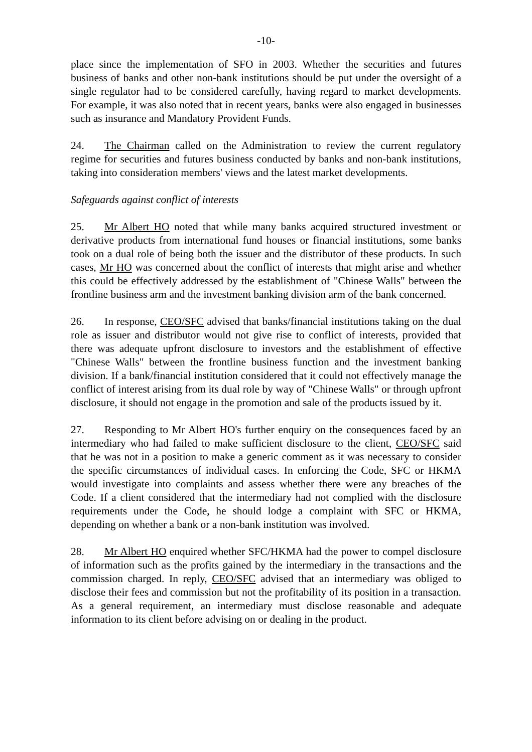-10-
place since the implementation of SFO in 2003. Whether the securities and futures business of banks and other non-bank institutions should be put under the oversight of a single regulator had to be considered carefully, having regard to market developments. For example, it was also noted that in recent years, banks were also engaged in businesses such as insurance and Mandatory Provident Funds.
24. The Chairman called on the Administration to review the current regulatory regime for securities and futures business conducted by banks and non-bank institutions, taking into consideration members' views and the latest market developments.
Safeguards against conflict of interests
25. Mr Albert HO noted that while many banks acquired structured investment or derivative products from international fund houses or financial institutions, some banks took on a dual role of being both the issuer and the distributor of these products. In such cases, Mr HO was concerned about the conflict of interests that might arise and whether this could be effectively addressed by the establishment of "Chinese Walls" between the frontline business arm and the investment banking division arm of the bank concerned.
26. In response, CEO/SFC advised that banks/financial institutions taking on the dual role as issuer and distributor would not give rise to conflict of interests, provided that there was adequate upfront disclosure to investors and the establishment of effective "Chinese Walls" between the frontline business function and the investment banking division. If a bank/financial institution considered that it could not effectively manage the conflict of interest arising from its dual role by way of "Chinese Walls" or through upfront disclosure, it should not engage in the promotion and sale of the products issued by it.
27. Responding to Mr Albert HO's further enquiry on the consequences faced by an intermediary who had failed to make sufficient disclosure to the client, CEO/SFC said that he was not in a position to make a generic comment as it was necessary to consider the specific circumstances of individual cases. In enforcing the Code, SFC or HKMA would investigate into complaints and assess whether there were any breaches of the Code. If a client considered that the intermediary had not complied with the disclosure requirements under the Code, he should lodge a complaint with SFC or HKMA, depending on whether a bank or a non-bank institution was involved.
28. Mr Albert HO enquired whether SFC/HKMA had the power to compel disclosure of information such as the profits gained by the intermediary in the transactions and the commission charged. In reply, CEO/SFC advised that an intermediary was obliged to disclose their fees and commission but not the profitability of its position in a transaction. As a general requirement, an intermediary must disclose reasonable and adequate information to its client before advising on or dealing in the product.